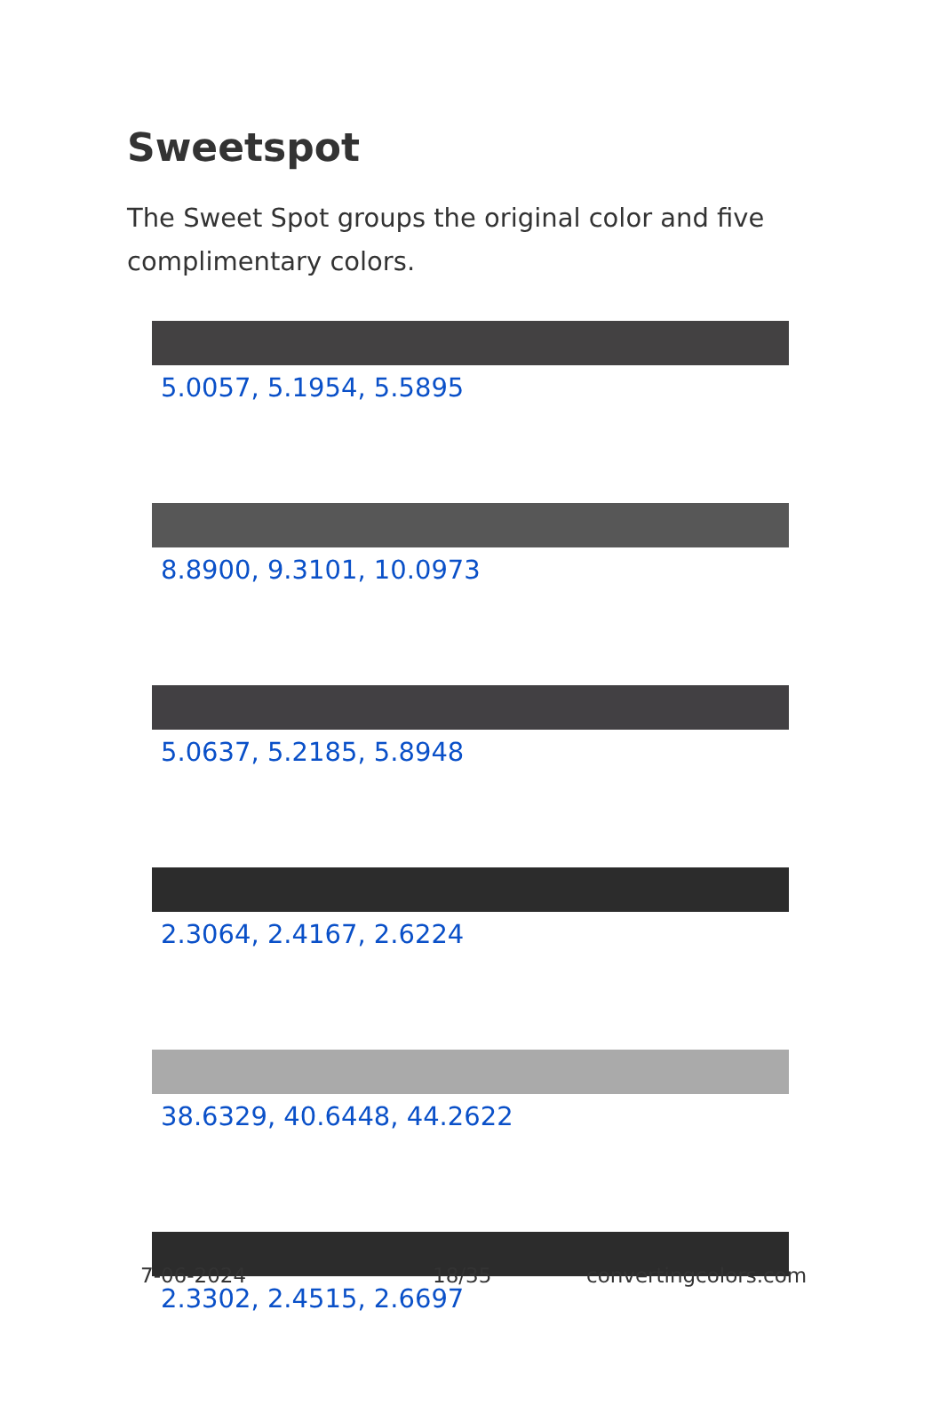Sweetspot
The Sweet Spot groups the original color and five complimentary colors.
5.0057, 5.1954, 5.5895
8.8900, 9.3101, 10.0973
5.0637, 5.2185, 5.8948
2.3064, 2.4167, 2.6224
38.6329, 40.6448, 44.2622
2.3302, 2.4515, 2.6697
7-06-2024 18/35 convertingcolors.com